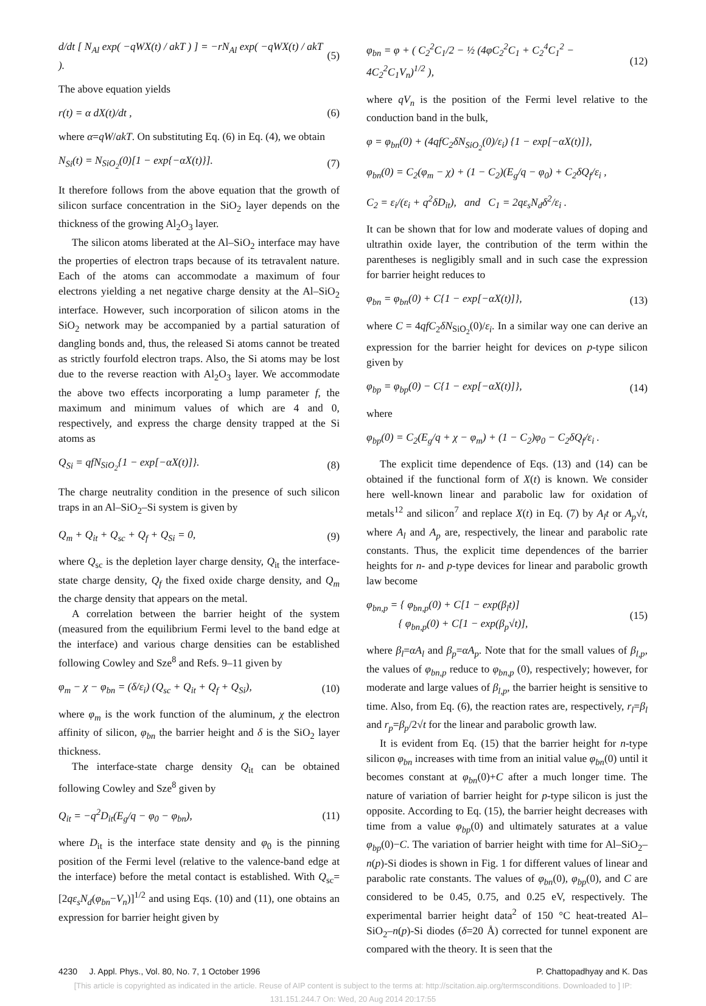d/dt [ N<sub>Al</sub> exp( −qWX(t) / akT ) ] = −rN<sub>Al</sub> exp( −qWX(t) / akT ). (5)
The above equation yields
r(t) = α dX(t)/dt , (6)
where α=qW/akT. On substituting Eq. (6) in Eq. (4), we obtain
N<sub>Si</sub>(t) = N<sub>SiO<sub>2</sub></sub>(0)[1 − exp{−αX(t)}]. (7)
It therefore follows from the above equation that the growth of silicon surface concentration in the SiO<sub>2</sub> layer depends on the thickness of the growing Al<sub>2</sub>O<sub>3</sub> layer.
The silicon atoms liberated at the Al–SiO<sub>2</sub> interface may have the properties of electron traps because of its tetravalent nature. Each of the atoms can accommodate a maximum of four electrons yielding a net negative charge density at the Al–SiO<sub>2</sub> interface. However, such incorporation of silicon atoms in the SiO<sub>2</sub> network may be accompanied by a partial saturation of dangling bonds and, thus, the released Si atoms cannot be treated as strictly fourfold electron traps. Also, the Si atoms may be lost due to the reverse reaction with Al<sub>2</sub>O<sub>3</sub> layer. We accommodate the above two effects incorporating a lump parameter f, the maximum and minimum values of which are 4 and 0, respectively, and express the charge density trapped at the Si atoms as
Q<sub>Si</sub> = qfN<sub>SiO<sub>2</sub></sub>{1 − exp[−αX(t)]}. (8)
The charge neutrality condition in the presence of such silicon traps in an Al–SiO<sub>2</sub>–Si system is given by
Q<sub>m</sub> + Q<sub>it</sub> + Q<sub>sc</sub> + Q<sub>f</sub> + Q<sub>Si</sub> = 0, (9)
where Q<sub>sc</sub> is the depletion layer charge density, Q<sub>it</sub> the interface-state charge density, Q<sub>f</sub> the fixed oxide charge density, and Q<sub>m</sub> the charge density that appears on the metal.
A correlation between the barrier height of the system (measured from the equilibrium Fermi level to the band edge at the interface) and various charge densities can be established following Cowley and Sze<sup>8</sup> and Refs. 9–11 given by
φ<sub>m</sub> − χ − φ<sub>bn</sub> = (δ/ε<sub>i</sub>) (Q<sub>sc</sub> + Q<sub>it</sub> + Q<sub>f</sub> + Q<sub>Si</sub>), (10)
where φ<sub>m</sub> is the work function of the aluminum, χ the electron affinity of silicon, φ<sub>bn</sub> the barrier height and δ is the SiO<sub>2</sub> layer thickness.
The interface-state charge density Q<sub>it</sub> can be obtained following Cowley and Sze<sup>8</sup> given by
Q<sub>it</sub> = −q<sup>2</sup>D<sub>it</sub>(E<sub>g</sub>/q − φ<sub>0</sub> − φ<sub>bn</sub>), (11)
where D<sub>it</sub> is the interface state density and φ<sub>0</sub> is the pinning position of the Fermi level (relative to the valence-band edge at the interface) before the metal contact is established. With Q<sub>sc</sub>=[2qε<sub>s</sub>N<sub>d</sub>(φ<sub>bn</sub>−V<sub>n</sub>)]<sup>1/2</sup> and using Eqs. (10) and (11), one obtains an expression for barrier height given by
φ<sub>bn</sub> = φ + ( C<sub>2</sub><sup>2</sup>C<sub>1</sub>/2 − ½ (4φC<sub>2</sub><sup>2</sup>C<sub>1</sub> + C<sub>2</sub><sup>4</sup>C<sub>1</sub><sup>2</sup> − 4C<sub>2</sub><sup>2</sup>C<sub>1</sub>V<sub>n</sub>)<sup>1/2</sup> ), (12)
where qV<sub>n</sub> is the position of the Fermi level relative to the conduction band in the bulk,
φ = φ<sub>bn</sub>(0) + (4qfC<sub>2</sub>δN<sub>SiO<sub>2</sub></sub>(0)/ε<sub>i</sub>) {1 − exp[−αX(t)]},
φ<sub>bn</sub>(0) = C<sub>2</sub>(φ<sub>m</sub> − χ) + (1 − C<sub>2</sub>)(E<sub>g</sub>/q − φ<sub>0</sub>) + C<sub>2</sub>δQ<sub>f</sub>/ε<sub>i</sub> ,
C<sub>2</sub> = ε<sub>i</sub>/(ε<sub>i</sub> + q<sup>2</sup>δD<sub>it</sub>), and C<sub>1</sub> = 2qε<sub>s</sub>N<sub>d</sub>δ<sup>2</sup>/ε<sub>i</sub> .
It can be shown that for low and moderate values of doping and ultrathin oxide layer, the contribution of the term within the parentheses is negligibly small and in such case the expression for barrier height reduces to
φ<sub>bn</sub> = φ<sub>bn</sub>(0) + C{1 − exp[−αX(t)]}, (13)
where C = 4qfC<sub>2</sub>δN<sub>SiO<sub>2</sub></sub>(0)/ε<sub>i</sub>. In a similar way one can derive an expression for the barrier height for devices on p-type silicon given by
φ<sub>bp</sub> = φ<sub>bp</sub>(0) − C{1 − exp[−αX(t)]}, (14)
where
φ<sub>bp</sub>(0) = C<sub>2</sub>(E<sub>g</sub>/q + χ − φ<sub>m</sub>) + (1 − C<sub>2</sub>)φ<sub>0</sub> − C<sub>2</sub>δQ<sub>f</sub>/ε<sub>i</sub> .
The explicit time dependence of Eqs. (13) and (14) can be obtained if the functional form of X(t) is known. We consider here well-known linear and parabolic law for oxidation of metals<sup>12</sup> and silicon<sup>7</sup> and replace X(t) in Eq. (7) by A<sub>l</sub>t or A<sub>p</sub>√t, where A<sub>l</sub> and A<sub>p</sub> are, respectively, the linear and parabolic rate constants. Thus, the explicit time dependences of the barrier heights for n- and p-type devices for linear and parabolic growth law become
φ<sub>bn,p</sub> = { φ<sub>bn,p</sub>(0) + C[1 − exp(β<sub>l</sub>t)]
{ φ<sub>bn,p</sub>(0) + C[1 − exp(β<sub>p</sub>√t)], (15)
where β<sub>l</sub>=αA<sub>l</sub> and β<sub>p</sub>=αA<sub>p</sub>. Note that for the small values of β<sub>l,p</sub>, the values of φ<sub>bn,p</sub> reduce to φ<sub>bn,p</sub> (0), respectively; however, for moderate and large values of β<sub>l,p</sub>, the barrier height is sensitive to time. Also, from Eq. (6), the reaction rates are, respectively, r<sub>l</sub>=β<sub>l</sub> and r<sub>p</sub>=β<sub>p</sub>/2√t for the linear and parabolic growth law.
It is evident from Eq. (15) that the barrier height for n-type silicon φ<sub>bn</sub> increases with time from an initial value φ<sub>bn</sub>(0) until it becomes constant at φ<sub>bn</sub>(0)+C after a much longer time. The nature of variation of barrier height for p-type silicon is just the opposite. According to Eq. (15), the barrier height decreases with time from a value φ<sub>bp</sub>(0) and ultimately saturates at a value φ<sub>bp</sub>(0)−C. The variation of barrier height with time for Al–SiO<sub>2</sub>–n(p)-Si diodes is shown in Fig. 1 for different values of linear and parabolic rate constants. The values of φ<sub>bn</sub>(0), φ<sub>bp</sub>(0), and C are considered to be 0.45, 0.75, and 0.25 eV, respectively. The experimental barrier height data<sup>2</sup> of 150 °C heat-treated Al–SiO<sub>2</sub>–n(p)-Si diodes (δ=20 Å) corrected for tunnel exponent are compared with the theory. It is seen that the
4230 J. Appl. Phys., Vol. 80, No. 7, 1 October 1996 P. Chattopadhyay and K. Das
[This article is copyrighted as indicated in the article. Reuse of AIP content is subject to the terms at: http://scitation.aip.org/termsconditions. Downloaded to ] IP:
131.151.244.7 On: Wed, 20 Aug 2014 20:17:55